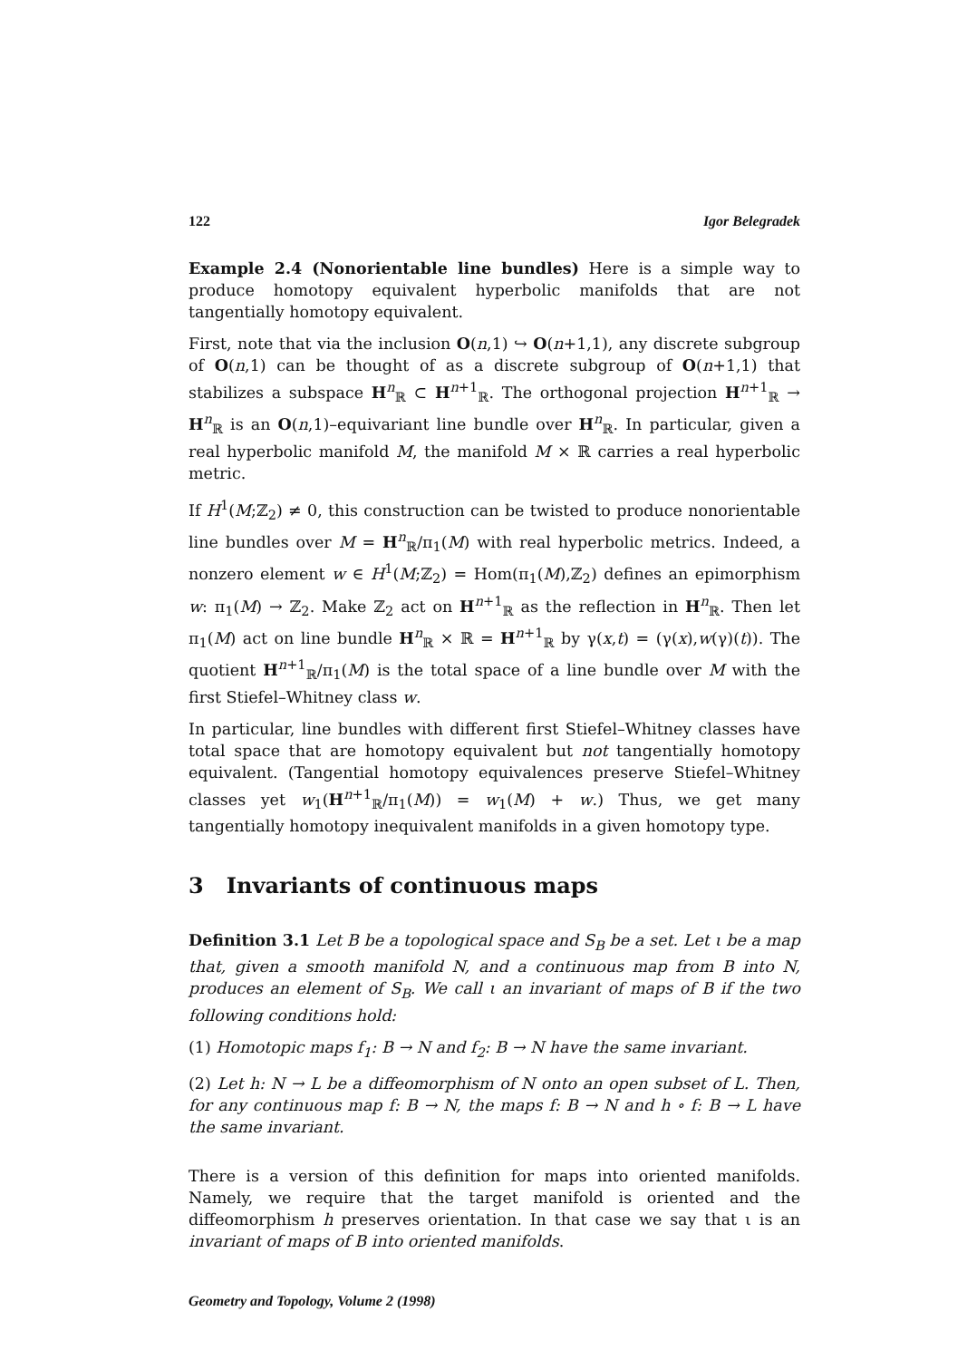122 Igor Belegradek
Example 2.4 (Nonorientable line bundles) Here is a simple way to produce homotopy equivalent hyperbolic manifolds that are not tangentially homotopy equivalent.
First, note that via the inclusion O(n,1) ↪ O(n+1,1), any discrete subgroup of O(n,1) can be thought of as a discrete subgroup of O(n+1,1) that stabilizes a subspace H<sup>n</sup><sub>ℝ</sub> ⊂ H<sup>n+1</sup><sub>ℝ</sub>. The orthogonal projection H<sup>n+1</sup><sub>ℝ</sub> → H<sup>n</sup><sub>ℝ</sub> is an O(n,1)–equivariant line bundle over H<sup>n</sup><sub>ℝ</sub>. In particular, given a real hyperbolic manifold M, the manifold M × ℝ carries a real hyperbolic metric.
If H<sup>1</sup>(M;ℤ<sub>2</sub>) ≠ 0, this construction can be twisted to produce nonorientable line bundles over M = H<sup>n</sup><sub>ℝ</sub>/π<sub>1</sub>(M) with real hyperbolic metrics. Indeed, a nonzero element w ∈ H<sup>1</sup>(M;ℤ<sub>2</sub>) = Hom(π<sub>1</sub>(M),ℤ<sub>2</sub>) defines an epimorphism w: π<sub>1</sub>(M) → ℤ<sub>2</sub>. Make ℤ<sub>2</sub> act on H<sup>n+1</sup><sub>ℝ</sub> as the reflection in H<sup>n</sup><sub>ℝ</sub>. Then let π<sub>1</sub>(M) act on line bundle H<sup>n</sup><sub>ℝ</sub> × ℝ = H<sup>n+1</sup><sub>ℝ</sub> by γ(x,t) = (γ(x),w(γ)(t)). The quotient H<sup>n+1</sup><sub>ℝ</sub>/π<sub>1</sub>(M) is the total space of a line bundle over M with the first Stiefel–Whitney class w.
In particular, line bundles with different first Stiefel–Whitney classes have total space that are homotopy equivalent but not tangentially homotopy equivalent. (Tangential homotopy equivalences preserve Stiefel–Whitney classes yet w<sub>1</sub>(H<sup>n+1</sup><sub>ℝ</sub>/π<sub>1</sub>(M)) = w<sub>1</sub>(M) + w.) Thus, we get many tangentially homotopy inequivalent manifolds in a given homotopy type.
3 Invariants of continuous maps
Definition 3.1 Let B be a topological space and S<sub>B</sub> be a set. Let ι be a map that, given a smooth manifold N, and a continuous map from B into N, produces an element of S<sub>B</sub>. We call ι an invariant of maps of B if the two following conditions hold:
(1) Homotopic maps f<sub>1</sub>: B → N and f<sub>2</sub>: B → N have the same invariant.
(2) Let h: N → L be a diffeomorphism of N onto an open subset of L. Then, for any continuous map f: B → N, the maps f: B → N and h ∘ f: B → L have the same invariant.
There is a version of this definition for maps into oriented manifolds. Namely, we require that the target manifold is oriented and the diffeomorphism h preserves orientation. In that case we say that ι is an invariant of maps of B into oriented manifolds.
Geometry and Topology, Volume 2 (1998)